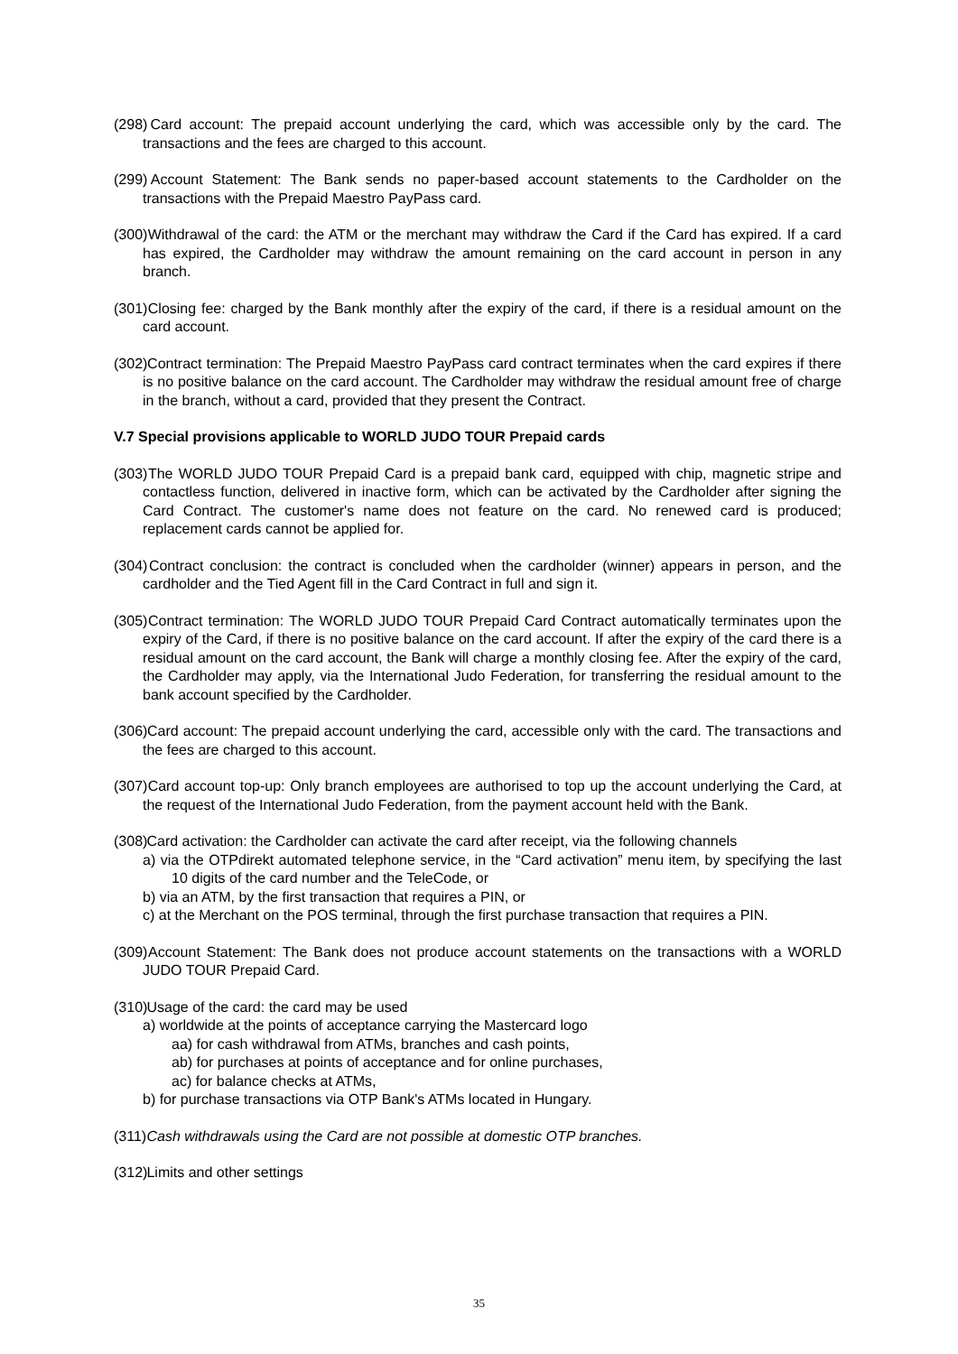(298) Card account: The prepaid account underlying the card, which was accessible only by the card. The transactions and the fees are charged to this account.
(299) Account Statement: The Bank sends no paper-based account statements to the Cardholder on the transactions with the Prepaid Maestro PayPass card.
(300) Withdrawal of the card: the ATM or the merchant may withdraw the Card if the Card has expired. If a card has expired, the Cardholder may withdraw the amount remaining on the card account in person in any branch.
(301) Closing fee: charged by the Bank monthly after the expiry of the card, if there is a residual amount on the card account.
(302) Contract termination: The Prepaid Maestro PayPass card contract terminates when the card expires if there is no positive balance on the card account. The Cardholder may withdraw the residual amount free of charge in the branch, without a card, provided that they present the Contract.
V.7 Special provisions applicable to WORLD JUDO TOUR Prepaid cards
(303) The WORLD JUDO TOUR Prepaid Card is a prepaid bank card, equipped with chip, magnetic stripe and contactless function, delivered in inactive form, which can be activated by the Cardholder after signing the Card Contract. The customer's name does not feature on the card. No renewed card is produced; replacement cards cannot be applied for.
(304) Contract conclusion: the contract is concluded when the cardholder (winner) appears in person, and the cardholder and the Tied Agent fill in the Card Contract in full and sign it.
(305) Contract termination: The WORLD JUDO TOUR Prepaid Card Contract automatically terminates upon the expiry of the Card, if there is no positive balance on the card account. If after the expiry of the card there is a residual amount on the card account, the Bank will charge a monthly closing fee. After the expiry of the card, the Cardholder may apply, via the International Judo Federation, for transferring the residual amount to the bank account specified by the Cardholder.
(306) Card account: The prepaid account underlying the card, accessible only with the card. The transactions and the fees are charged to this account.
(307) Card account top-up: Only branch employees are authorised to top up the account underlying the Card, at the request of the International Judo Federation, from the payment account held with the Bank.
(308) Card activation: the Cardholder can activate the card after receipt, via the following channels
a) via the OTPdirekt automated telephone service, in the “Card activation” menu item, by specifying the last 10 digits of the card number and the TeleCode, or
b) via an ATM, by the first transaction that requires a PIN, or
c) at the Merchant on the POS terminal, through the first purchase transaction that requires a PIN.
(309) Account Statement: The Bank does not produce account statements on the transactions with a WORLD JUDO TOUR Prepaid Card.
(310) Usage of the card: the card may be used
a) worldwide at the points of acceptance carrying the Mastercard logo
aa) for cash withdrawal from ATMs, branches and cash points,
ab) for purchases at points of acceptance and for online purchases,
ac) for balance checks at ATMs,
b) for purchase transactions via OTP Bank's ATMs located in Hungary.
(311) Cash withdrawals using the Card are not possible at domestic OTP branches.
(312) Limits and other settings
35